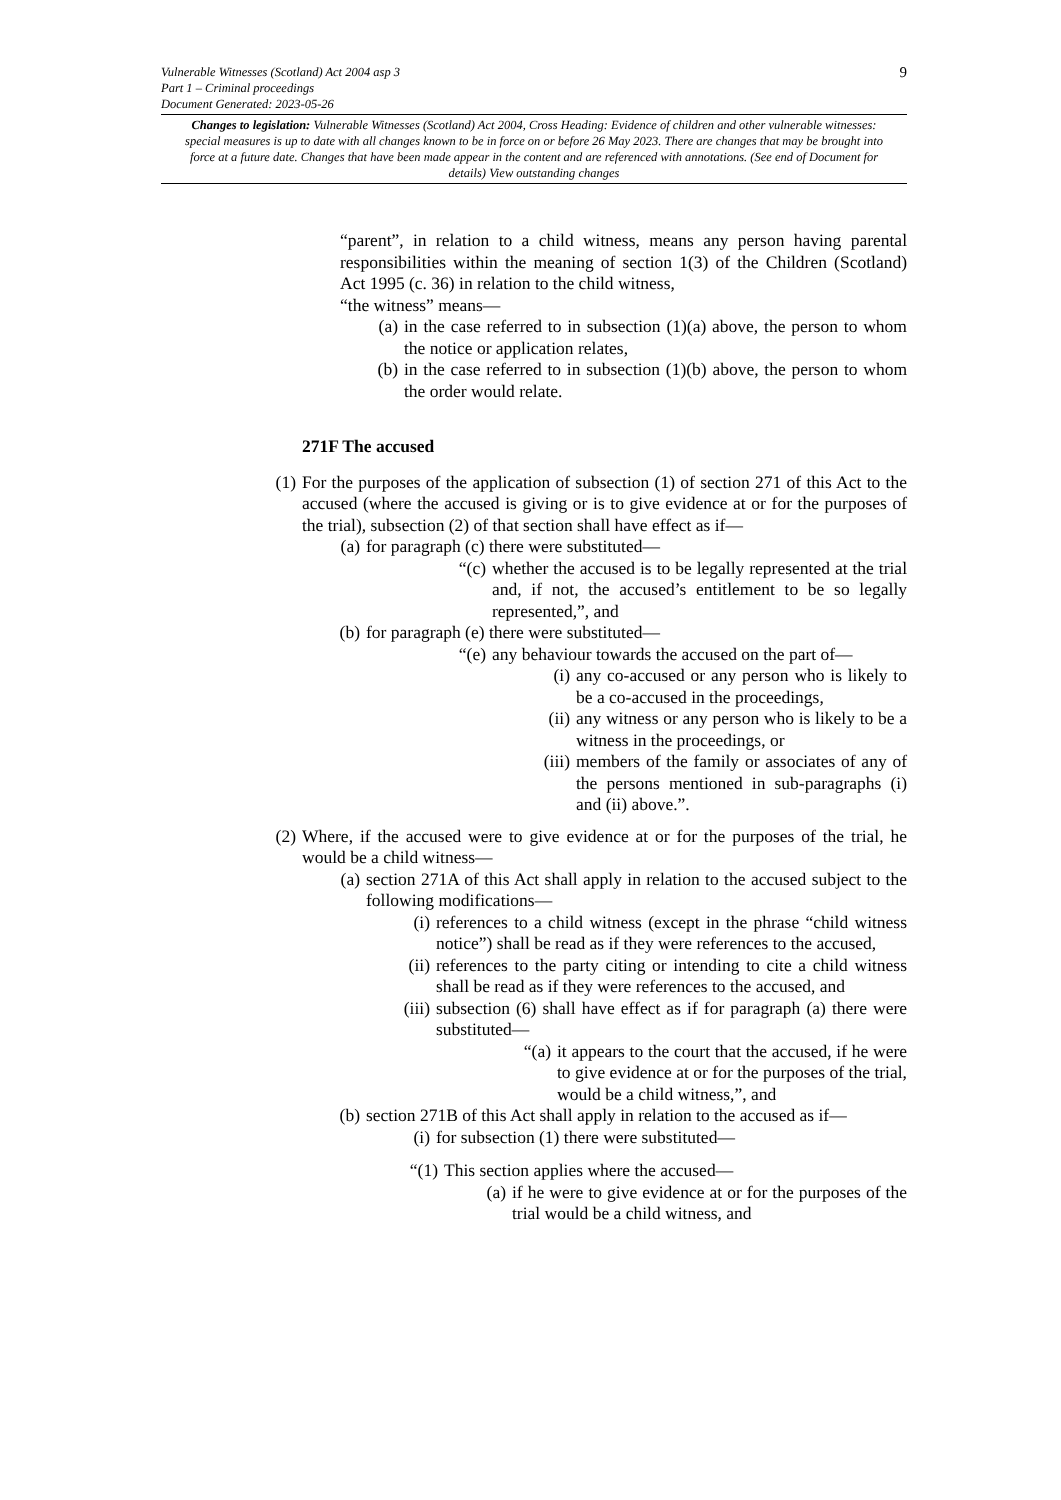9
Vulnerable Witnesses (Scotland) Act 2004 asp 3
Part 1 – Criminal proceedings
Document Generated: 2023-05-26
Changes to legislation: Vulnerable Witnesses (Scotland) Act 2004, Cross Heading: Evidence of children and other vulnerable witnesses: special measures is up to date with all changes known to be in force on or before 26 May 2023. There are changes that may be brought into force at a future date. Changes that have been made appear in the content and are referenced with annotations. (See end of Document for details) View outstanding changes
“parent”, in relation to a child witness, means any person having parental responsibilities within the meaning of section 1(3) of the Children (Scotland) Act 1995 (c. 36) in relation to the child witness,
“the witness” means—
(a) in the case referred to in subsection (1)(a) above, the person to whom the notice or application relates,
(b) in the case referred to in subsection (1)(b) above, the person to whom the order would relate.
271F The accused
(1) For the purposes of the application of subsection (1) of section 271 of this Act to the accused (where the accused is giving or is to give evidence at or for the purposes of the trial), subsection (2) of that section shall have effect as if—
(a) for paragraph (c) there were substituted—
“(c) whether the accused is to be legally represented at the trial and, if not, the accused’s entitlement to be so legally represented,”, and
(b) for paragraph (e) there were substituted—
“(e) any behaviour towards the accused on the part of—
(i) any co-accused or any person who is likely to be a co-accused in the proceedings,
(ii) any witness or any person who is likely to be a witness in the proceedings, or
(iii) members of the family or associates of any of the persons mentioned in sub-paragraphs (i) and (ii) above.”.
(2) Where, if the accused were to give evidence at or for the purposes of the trial, he would be a child witness—
(a) section 271A of this Act shall apply in relation to the accused subject to the following modifications—
(i) references to a child witness (except in the phrase “child witness notice”) shall be read as if they were references to the accused,
(ii) references to the party citing or intending to cite a child witness shall be read as if they were references to the accused, and
(iii) subsection (6) shall have effect as if for paragraph (a) there were substituted—
“(a) it appears to the court that the accused, if he were to give evidence at or for the purposes of the trial, would be a child witness,”, and
(b) section 271B of this Act shall apply in relation to the accused as if—
(i) for subsection (1) there were substituted—
“(1) This section applies where the accused—
(a) if he were to give evidence at or for the purposes of the trial would be a child witness, and